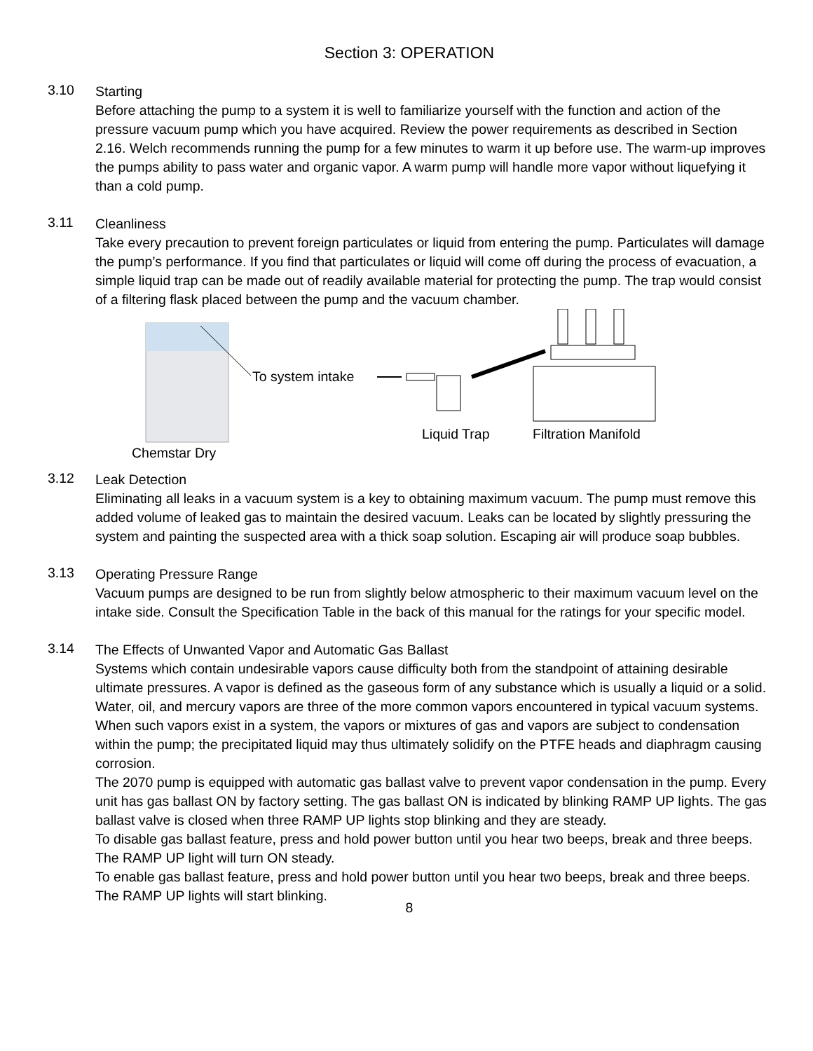Section 3: OPERATION
3.10
Starting
Before attaching the pump to a system it is well to familiarize yourself with the function and action of the pressure vacuum pump which you have acquired. Review the power requirements as described in Section 2.16. Welch recommends running the pump for a few minutes to warm it up before use. The warm-up improves the pumps ability to pass water and organic vapor. A warm pump will handle more vapor without liquefying it than a cold pump.
3.11
Cleanliness
Take every precaution to prevent foreign particulates or liquid from entering the pump. Particulates will damage the pump’s performance. If you find that particulates or liquid will come off during the process of evacuation, a simple liquid trap can be made out of readily available material for protecting the pump. The trap would consist of a filtering flask placed between the pump and the vacuum chamber.
To system intake
Liquid Trap
Filtration Manifold
Chemstar Dry
3.12
Leak Detection
Eliminating all leaks in a vacuum system is a key to obtaining maximum vacuum. The pump must remove this added volume of leaked gas to maintain the desired vacuum. Leaks can be located by slightly pressuring the system and painting the suspected area with a thick soap solution. Escaping air will produce soap bubbles.
3.13
Operating Pressure Range
Vacuum pumps are designed to be run from slightly below atmospheric to their maximum vacuum level on the intake side. Consult the Specification Table in the back of this manual for the ratings for your specific model.
3.14
The Effects of Unwanted Vapor and Automatic Gas Ballast
Systems which contain undesirable vapors cause difficulty both from the standpoint of attaining desirable ultimate pressures. A vapor is defined as the gaseous form of any substance which is usually a liquid or a solid. Water, oil, and mercury vapors are three of the more common vapors encountered in typical vacuum systems. When such vapors exist in a system, the vapors or mixtures of gas and vapors are subject to condensation within the pump; the precipitated liquid may thus ultimately solidify on the PTFE heads and diaphragm causing corrosion.
The 2070 pump is equipped with automatic gas ballast valve to prevent vapor condensation in the pump. Every unit has gas ballast ON by factory setting. The gas ballast ON is indicated by blinking RAMP UP lights. The gas ballast valve is closed when three RAMP UP lights stop blinking and they are steady.
To disable gas ballast feature, press and hold power button until you hear two beeps, break and three beeps. The RAMP UP light will turn ON steady.
To enable gas ballast feature, press and hold power button until you hear two beeps, break and three beeps. The RAMP UP lights will start blinking.
8